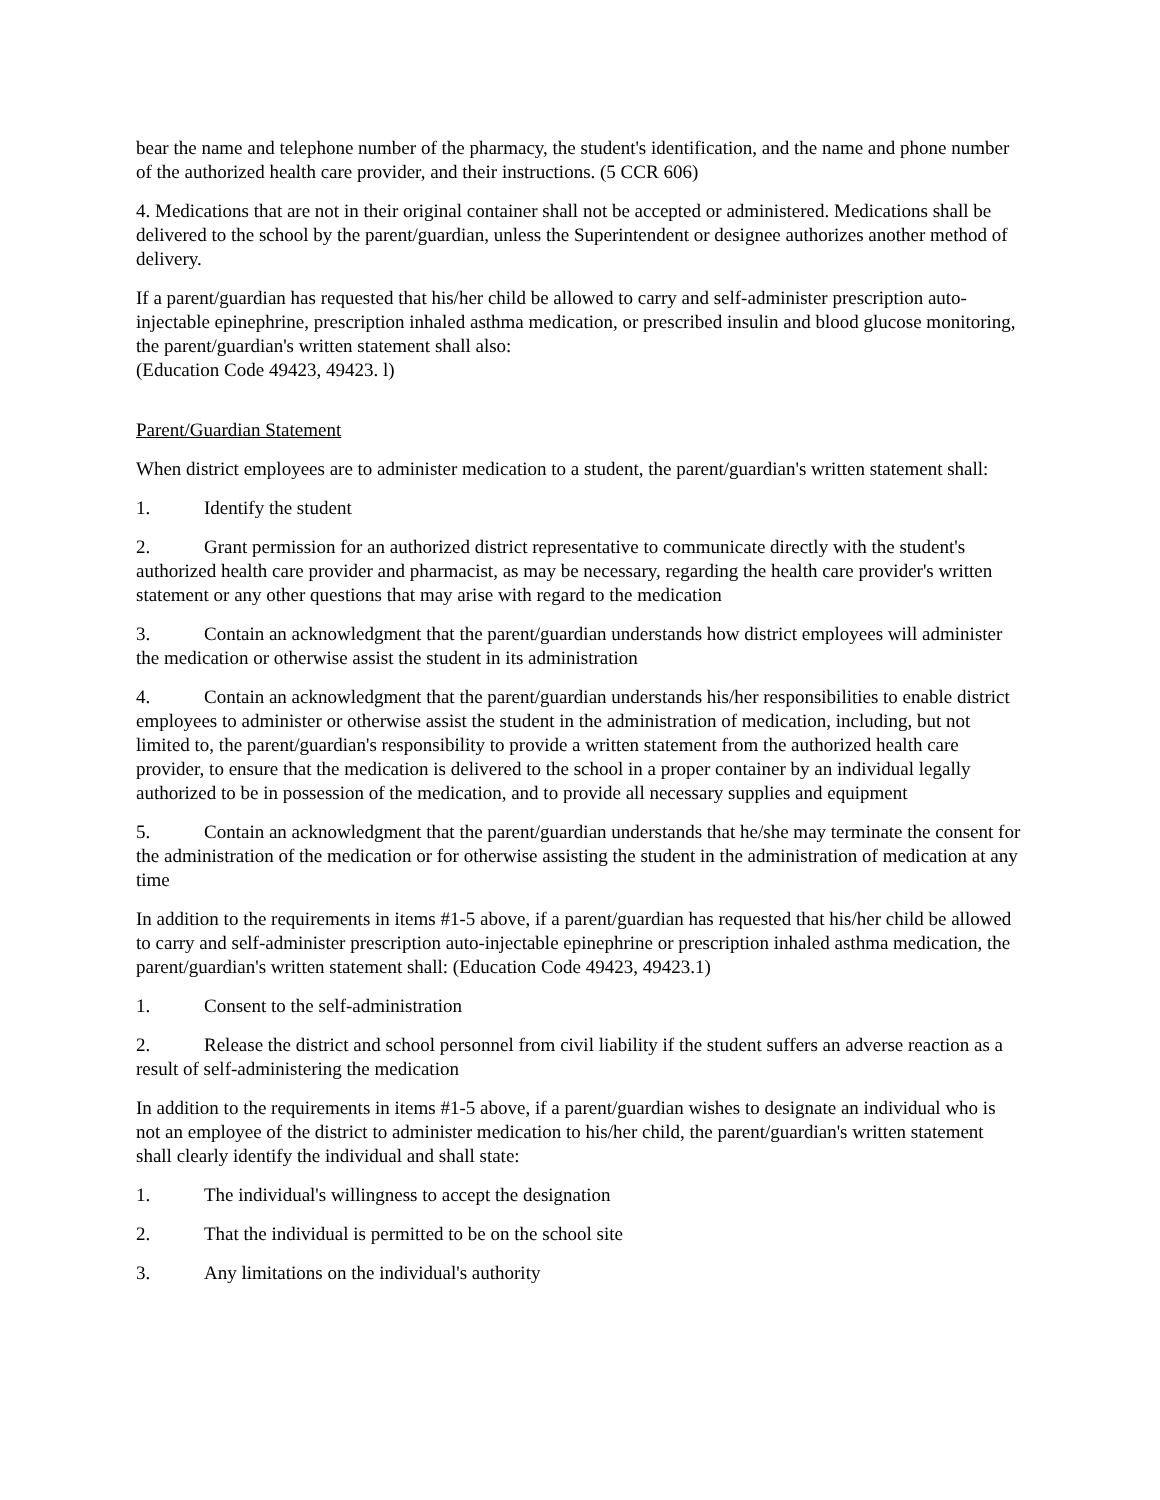bear the name and telephone number of the pharmacy, the student's identification, and the name and phone number of the authorized health care provider, and their instructions. (5 CCR 606)
4. Medications that are not in their original container shall not be accepted or administered. Medications shall be delivered to the school by the parent/guardian, unless the Superintendent or designee authorizes another method of delivery.
If a parent/guardian has requested that his/her child be allowed to carry and self-administer prescription auto-injectable epinephrine, prescription inhaled asthma medication, or prescribed insulin and blood glucose monitoring, the parent/guardian's written statement shall also:
(Education Code 49423, 49423. l)
Parent/Guardian Statement
When district employees are to administer medication to a student, the parent/guardian's written statement shall:
1. Identify the student
2. Grant permission for an authorized district representative to communicate directly with the student's authorized health care provider and pharmacist, as may be necessary, regarding the health care provider's written statement or any other questions that may arise with regard to the medication
3. Contain an acknowledgment that the parent/guardian understands how district employees will administer the medication or otherwise assist the student in its administration
4. Contain an acknowledgment that the parent/guardian understands his/her responsibilities to enable district employees to administer or otherwise assist the student in the administration of medication, including, but not limited to, the parent/guardian's responsibility to provide a written statement from the authorized health care provider, to ensure that the medication is delivered to the school in a proper container by an individual legally authorized to be in possession of the medication, and to provide all necessary supplies and equipment
5. Contain an acknowledgment that the parent/guardian understands that he/she may terminate the consent for the administration of the medication or for otherwise assisting the student in the administration of medication at any time
In addition to the requirements in items #1-5 above, if a parent/guardian has requested that his/her child be allowed to carry and self-administer prescription auto-injectable epinephrine or prescription inhaled asthma medication, the parent/guardian's written statement shall: (Education Code 49423, 49423.1)
1. Consent to the self-administration
2. Release the district and school personnel from civil liability if the student suffers an adverse reaction as a result of self-administering the medication
In addition to the requirements in items #1-5 above, if a parent/guardian wishes to designate an individual who is not an employee of the district to administer medication to his/her child, the parent/guardian's written statement shall clearly identify the individual and shall state:
1. The individual's willingness to accept the designation
2. That the individual is permitted to be on the school site
3. Any limitations on the individual's authority